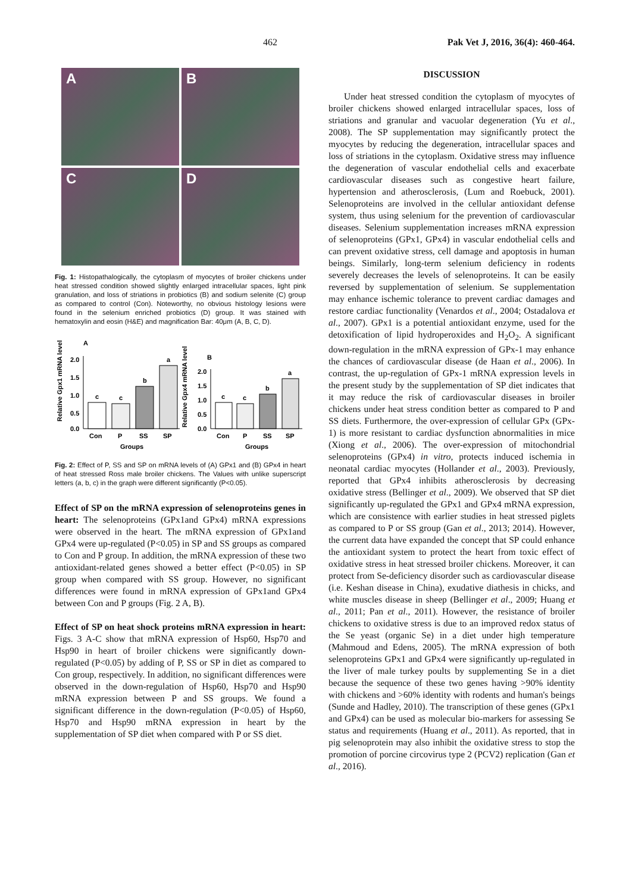462 Pak Vet J, 2016, 36(4): 460-464.
A
B
C
D
Fig. 1: Histopathalogically, the cytoplasm of myocytes of broiler chickens under heat stressed condition showed slightly enlarged intracellular spaces, light pink granulation, and loss of striations in probiotics (B) and sodium selenite (C) group as compared to control (Con). Noteworthy, no obvious histology lesions were found in the selenium enriched probiotics (D) group. It was stained with hematoxylin and eosin (H&E) and magnification Bar: 40μm (A, B, C, D).
A
B
Relative Gpx1 mRNA level
Relative Gpx4 mRNA level
2.0
1.5
1.0
0.5
0.0
c
c
b
a
Con
P
SS
SP
Groups
2.0
1.5
1.0
0.5
0.0
c
c
b
a
Con
P
SS
SP
Groups
Fig. 2: Effect of P, SS and SP on mRNA levels of (A) GPx1 and (B) GPx4 in heart of heat stressed Ross male broiler chickens. The Values with unlike superscript letters (a, b, c) in the graph were different significantly (P<0.05).
Effect of SP on the mRNA expression of selenoproteins genes in heart: The selenoproteins (GPx1and GPx4) mRNA expressions were observed in the heart. The mRNA expression of GPx1and GPx4 were up-regulated (P<0.05) in SP and SS groups as compared to Con and P group. In addition, the mRNA expression of these two antioxidant-related genes showed a better effect (P<0.05) in SP group when compared with SS group. However, no significant differences were found in mRNA expression of GPx1and GPx4 between Con and P groups (Fig. 2 A, B).
Effect of SP on heat shock proteins mRNA expression in heart: Figs. 3 A-C show that mRNA expression of Hsp60, Hsp70 and Hsp90 in heart of broiler chickens were significantly down-regulated (P<0.05) by adding of P, SS or SP in diet as compared to Con group, respectively. In addition, no significant differences were observed in the down-regulation of Hsp60, Hsp70 and Hsp90 mRNA expression between P and SS groups. We found a significant difference in the down-regulation (P<0.05) of Hsp60, Hsp70 and Hsp90 mRNA expression in heart by the supplementation of SP diet when compared with P or SS diet.
DISCUSSION
Under heat stressed condition the cytoplasm of myocytes of broiler chickens showed enlarged intracellular spaces, loss of striations and granular and vacuolar degeneration (Yu et al., 2008). The SP supplementation may significantly protect the myocytes by reducing the degeneration, intracellular spaces and loss of striations in the cytoplasm. Oxidative stress may influence the degeneration of vascular endothelial cells and exacerbate cardiovascular diseases such as congestive heart failure, hypertension and atherosclerosis, (Lum and Roebuck, 2001). Selenoproteins are involved in the cellular antioxidant defense system, thus using selenium for the prevention of cardiovascular diseases. Selenium supplementation increases mRNA expression of selenoproteins (GPx1, GPx4) in vascular endothelial cells and can prevent oxidative stress, cell damage and apoptosis in human beings. Similarly, long-term selenium deficiency in rodents severely decreases the levels of selenoproteins. It can be easily reversed by supplementation of selenium. Se supplementation may enhance ischemic tolerance to prevent cardiac damages and restore cardiac functionality (Venardos et al., 2004; Ostadalova et al., 2007). GPx1 is a potential antioxidant enzyme, used for the detoxification of lipid hydroperoxides and H<sub>2</sub>O<sub>2</sub>. A significant down-regulation in the mRNA expression of GPx-1 may enhance the chances of cardiovascular disease (de Haan et al., 2006). In contrast, the up-regulation of GPx-1 mRNA expression levels in the present study by the supplementation of SP diet indicates that it may reduce the risk of cardiovascular diseases in broiler chickens under heat stress condition better as compared to P and SS diets. Furthermore, the over-expression of cellular GPx (GPx-1) is more resistant to cardiac dysfunction abnormalities in mice (Xiong et al., 2006). The over-expression of mitochondrial selenoproteins (GPx4) in vitro, protects induced ischemia in neonatal cardiac myocytes (Hollander et al., 2003). Previously, reported that GPx4 inhibits atherosclerosis by decreasing oxidative stress (Bellinger et al., 2009). We observed that SP diet significantly up-regulated the GPx1 and GPx4 mRNA expression, which are consistence with earlier studies in heat stressed piglets as compared to P or SS group (Gan et al., 2013; 2014). However, the current data have expanded the concept that SP could enhance the antioxidant system to protect the heart from toxic effect of oxidative stress in heat stressed broiler chickens. Moreover, it can protect from Se-deficiency disorder such as cardiovascular disease (i.e. Keshan disease in China), exudative diathesis in chicks, and white muscles disease in sheep (Bellinger et al., 2009; Huang et al., 2011; Pan et al., 2011). However, the resistance of broiler chickens to oxidative stress is due to an improved redox status of the Se yeast (organic Se) in a diet under high temperature (Mahmoud and Edens, 2005). The mRNA expression of both selenoproteins GPx1 and GPx4 were significantly up-regulated in the liver of male turkey poults by supplementing Se in a diet because the sequence of these two genes having >90% identity with chickens and >60% identity with rodents and human's beings (Sunde and Hadley, 2010). The transcription of these genes (GPx1 and GPx4) can be used as molecular bio-markers for assessing Se status and requirements (Huang et al., 2011). As reported, that in pig selenoprotein may also inhibit the oxidative stress to stop the promotion of porcine circovirus type 2 (PCV2) replication (Gan et al., 2016).